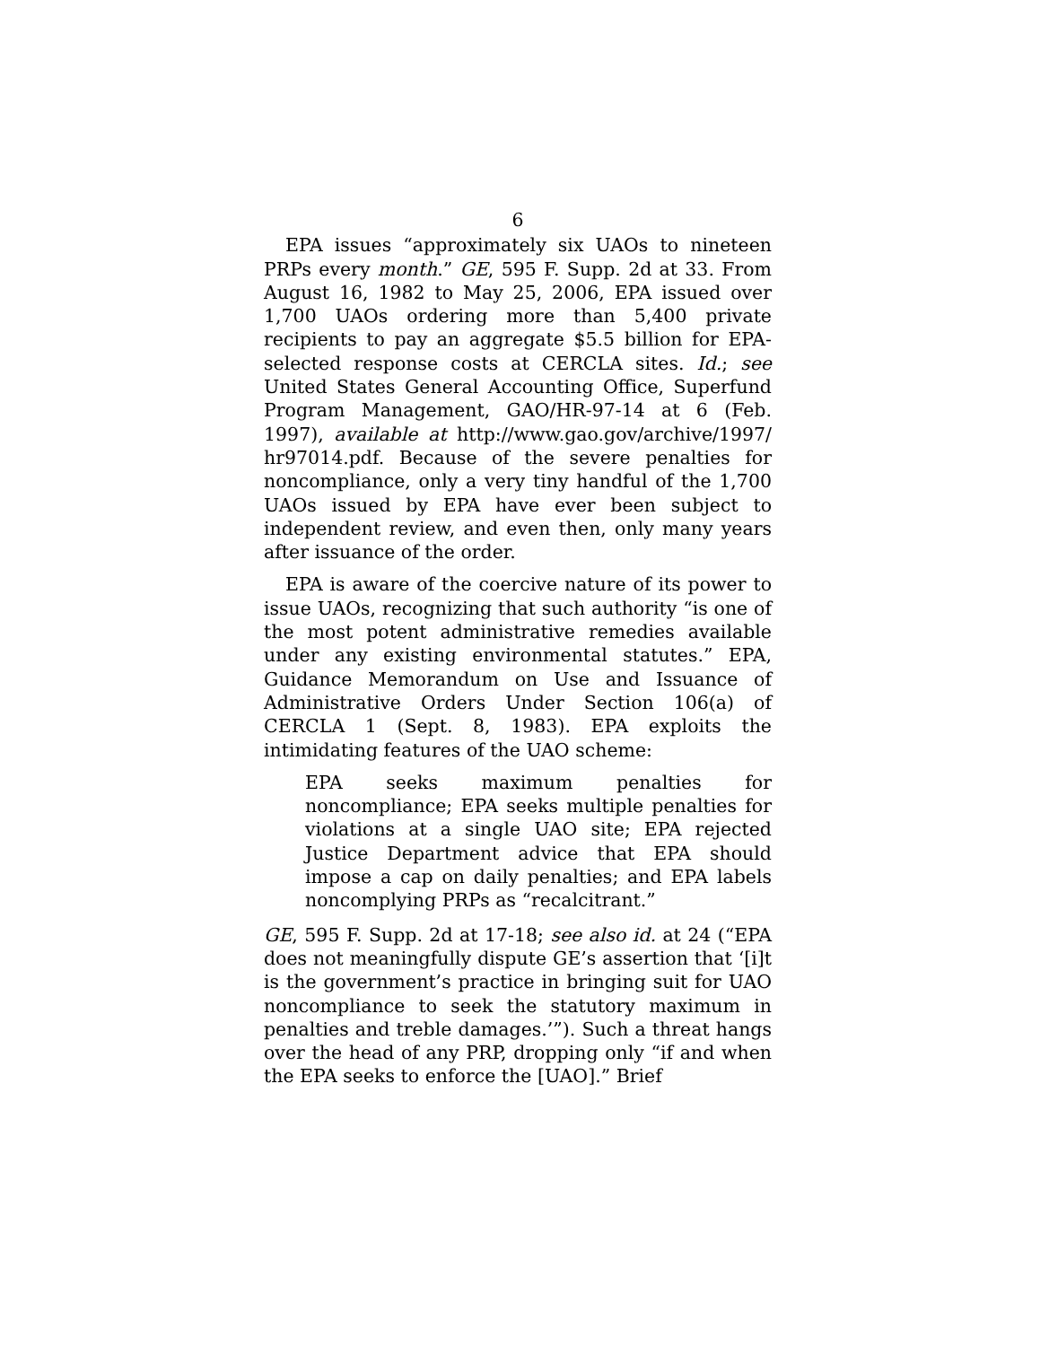6
EPA issues “approximately six UAOs to nineteen PRPs every month.” GE, 595 F. Supp. 2d at 33. From August 16, 1982 to May 25, 2006, EPA issued over 1,700 UAOs ordering more than 5,400 private recipients to pay an aggregate $5.5 billion for EPA-selected response costs at CERCLA sites. Id.; see United States General Accounting Office, Superfund Program Management, GAO/HR-97-14 at 6 (Feb. 1997), available at http://www.gao.gov/archive/1997/ hr97014.pdf. Because of the severe penalties for noncompliance, only a very tiny handful of the 1,700 UAOs issued by EPA have ever been subject to independent review, and even then, only many years after issuance of the order.
EPA is aware of the coercive nature of its power to issue UAOs, recognizing that such authority “is one of the most potent administrative remedies available under any existing environmental statutes.” EPA, Guidance Memorandum on Use and Issuance of Administrative Orders Under Section 106(a) of CERCLA 1 (Sept. 8, 1983). EPA exploits the intimidating features of the UAO scheme:
EPA seeks maximum penalties for noncompliance; EPA seeks multiple penalties for violations at a single UAO site; EPA rejected Justice Department advice that EPA should impose a cap on daily penalties; and EPA labels noncomplying PRPs as “recalcitrant.”
GE, 595 F. Supp. 2d at 17-18; see also id. at 24 (“EPA does not meaningfully dispute GE’s assertion that ‘[i]t is the government’s practice in bringing suit for UAO noncompliance to seek the statutory maximum in penalties and treble damages.’”). Such a threat hangs over the head of any PRP, dropping only “if and when the EPA seeks to enforce the [UAO].” Brief